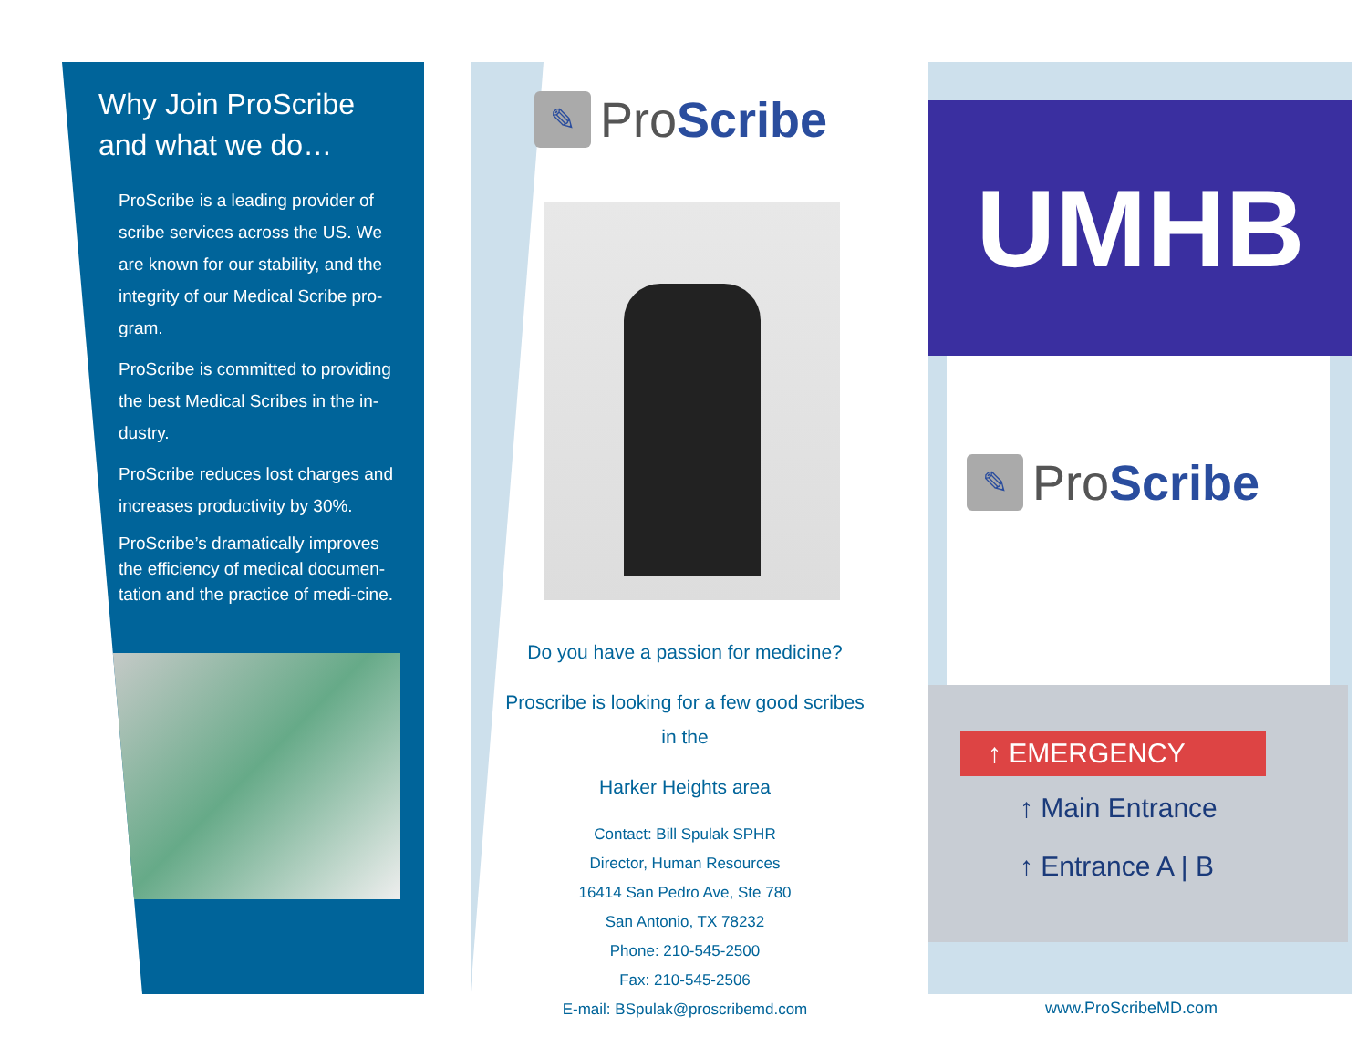Why Join ProScribe and what we do…
ProScribe is a leading provider of scribe services across the US. We are known for our stability, and the integrity of our Medical Scribe pro-gram.
ProScribe is committed to providing the best Medical Scribes in the in-dustry.
ProScribe reduces lost charges and increases productivity by 30%.
ProScribe’s dramatically improves the efficiency of medical documen-tation and the practice of medi-cine.
✎
ProScribe
Do you have a passion for medicine?
Proscribe is looking for a few good scribes in the
Harker Heights area
Contact: Bill Spulak SPHR
Director, Human Resources
16414 San Pedro Ave, Ste 780
San Antonio, TX 78232
Phone: 210-545-2500
Fax: 210-545-2506
E-mail: BSpulak@proscribemd.com
UMHB
✎
ProScribe
↑ EMERGENCY
↑ Main Entrance
↑ Entrance A | B
www.ProScribeMD.com